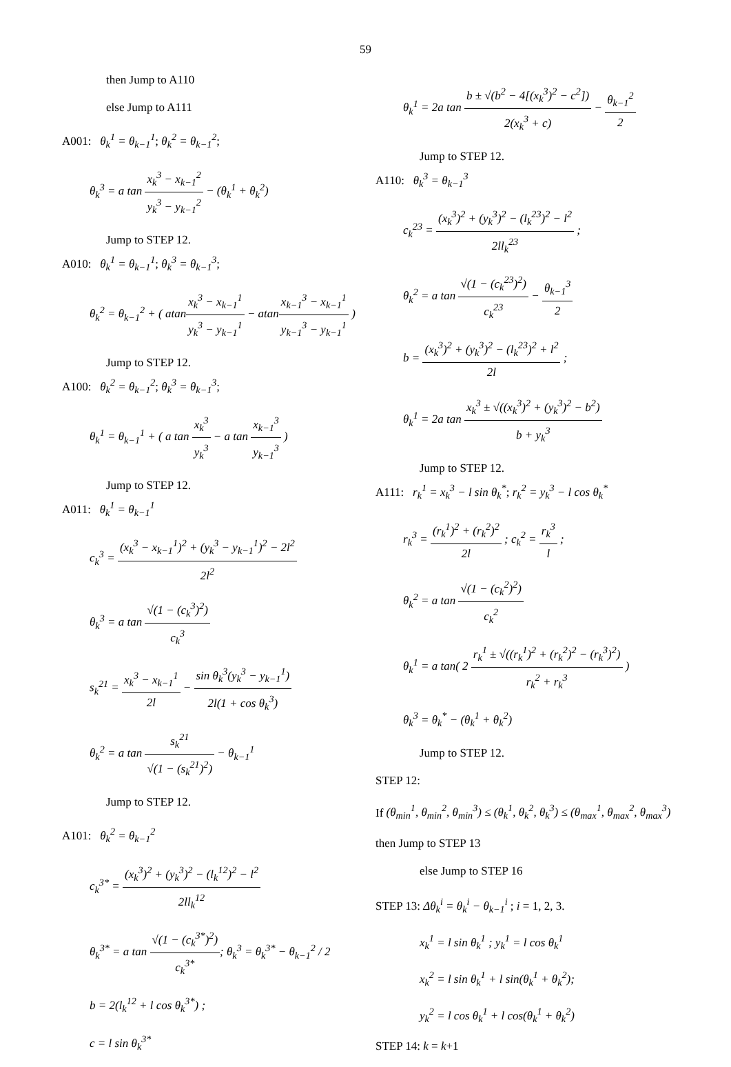59
then Jump to A110
else Jump to A111
A001: θ<sub>k</sub><sup>1</sup> = θ<sub>k−1</sub><sup>1</sup>; θ<sub>k</sub><sup>2</sup> = θ<sub>k−1</sub><sup>2</sup>;
θ<sub>k</sub><sup>3</sup> = a tan x<sub>k</sub><sup>3</sup> − x<sub>k−1</sub><sup>2</sup> y<sub>k</sub><sup>3</sup> − y<sub>k−1</sub><sup>2</sup> − (θ<sub>k</sub><sup>1</sup> + θ<sub>k</sub><sup>2</sup>)
Jump to STEP 12.
A010: θ<sub>k</sub><sup>1</sup> = θ<sub>k−1</sub><sup>1</sup>; θ<sub>k</sub><sup>3</sup> = θ<sub>k−1</sub><sup>3</sup>;
θ<sub>k</sub><sup>2</sup> = θ<sub>k−1</sub><sup>2</sup> + ( atanx<sub>k</sub><sup>3</sup> − x<sub>k−1</sub><sup>1</sup> y<sub>k</sub><sup>3</sup> − y<sub>k−1</sub><sup>1</sup> − atanx<sub>k−1</sub><sup>3</sup> − x<sub>k−1</sub><sup>1</sup> y<sub>k−1</sub><sup>3</sup> − y<sub>k−1</sub><sup>1</sup> )
Jump to STEP 12.
A100: θ<sub>k</sub><sup>2</sup> = θ<sub>k−1</sub><sup>2</sup>; θ<sub>k</sub><sup>3</sup> = θ<sub>k−1</sub><sup>3</sup>;
θ<sub>k</sub><sup>1</sup> = θ<sub>k−1</sub><sup>1</sup> + ( a tan x<sub>k</sub><sup>3</sup> y<sub>k</sub><sup>3</sup> − a tan x<sub>k−1</sub><sup>3</sup> y<sub>k−1</sub><sup>3</sup> )
Jump to STEP 12.
A011: θ<sub>k</sub><sup>1</sup> = θ<sub>k−1</sub><sup>1</sup>
c<sub>k</sub><sup>3</sup> = (x<sub>k</sub><sup>3</sup> − x<sub>k−1</sub><sup>1</sup>)<sup>2</sup> + (y<sub>k</sub><sup>3</sup> − y<sub>k−1</sub><sup>1</sup>)<sup>2</sup> − 2l<sup>2</sup> 2l<sup>2</sup>
θ<sub>k</sub><sup>3</sup> = a tan √(1 − (c<sub>k</sub><sup>3</sup>)<sup>2</sup>) c<sub>k</sub><sup>3</sup>
s<sub>k</sub><sup>21</sup> = x<sub>k</sub><sup>3</sup> − x<sub>k−1</sub><sup>1</sup> 2l − sin θ<sub>k</sub><sup>3</sup>(y<sub>k</sub><sup>3</sup> − y<sub>k−1</sub><sup>1</sup>) 2l(1 + cos θ<sub>k</sub><sup>3</sup>)
θ<sub>k</sub><sup>2</sup> = a tan s<sub>k</sub><sup>21</sup> √(1 − (s<sub>k</sub><sup>21</sup>)<sup>2</sup>) − θ<sub>k−1</sub><sup>1</sup>
Jump to STEP 12.
A101: θ<sub>k</sub><sup>2</sup> = θ<sub>k−1</sub><sup>2</sup>
c<sub>k</sub><sup>3*</sup> = (x<sub>k</sub><sup>3</sup>)<sup>2</sup> + (y<sub>k</sub><sup>3</sup>)<sup>2</sup> − (l<sub>k</sub><sup>12</sup>)<sup>2</sup> − l<sup>2</sup> 2ll<sub>k</sub><sup>12</sup>
θ<sub>k</sub><sup>3*</sup> = a tan √(1 − (c<sub>k</sub><sup>3*</sup>)<sup>2</sup>) c<sub>k</sub><sup>3*</sup>; θ<sub>k</sub><sup>3</sup> = θ<sub>k</sub><sup>3*</sup> − θ<sub>k−1</sub><sup>2</sup> / 2
b = 2(l<sub>k</sub><sup>12</sup> + l cos θ<sub>k</sub><sup>3*</sup>) ;
c = l sin θ<sub>k</sub><sup>3*</sup>
θ<sub>k</sub><sup>1</sup> = 2a tan b ± √(b<sup>2</sup> − 4[(x<sub>k</sub><sup>3</sup>)<sup>2</sup> − c<sup>2</sup>]) 2(x<sub>k</sub><sup>3</sup> + c) − θ<sub>k−1</sub><sup>2</sup> 2
Jump to STEP 12.
A110: θ<sub>k</sub><sup>3</sup> = θ<sub>k−1</sub><sup>3</sup>
c<sub>k</sub><sup>23</sup> = (x<sub>k</sub><sup>3</sup>)<sup>2</sup> + (y<sub>k</sub><sup>3</sup>)<sup>2</sup> − (l<sub>k</sub><sup>23</sup>)<sup>2</sup> − l<sup>2</sup> 2ll<sub>k</sub><sup>23</sup> ;
θ<sub>k</sub><sup>2</sup> = a tan √(1 − (c<sub>k</sub><sup>23</sup>)<sup>2</sup>) c<sub>k</sub><sup>23</sup> − θ<sub>k−1</sub><sup>3</sup> 2
b = (x<sub>k</sub><sup>3</sup>)<sup>2</sup> + (y<sub>k</sub><sup>3</sup>)<sup>2</sup> − (l<sub>k</sub><sup>23</sup>)<sup>2</sup> + l<sup>2</sup> 2l ;
θ<sub>k</sub><sup>1</sup> = 2a tan x<sub>k</sub><sup>3</sup> ± √((x<sub>k</sub><sup>3</sup>)<sup>2</sup> + (y<sub>k</sub><sup>3</sup>)<sup>2</sup> − b<sup>2</sup>) b + y<sub>k</sub><sup>3</sup>
Jump to STEP 12.
A111: r<sub>k</sub><sup>1</sup> = x<sub>k</sub><sup>3</sup> − l sin θ<sub>k</sub><sup>*</sup>; r<sub>k</sub><sup>2</sup> = y<sub>k</sub><sup>3</sup> − l cos θ<sub>k</sub><sup>*</sup>
r<sub>k</sub><sup>3</sup> = (r<sub>k</sub><sup>1</sup>)<sup>2</sup> + (r<sub>k</sub><sup>2</sup>)<sup>2</sup> 2l ; c<sub>k</sub><sup>2</sup> = r<sub>k</sub><sup>3</sup> l ;
θ<sub>k</sub><sup>2</sup> = a tan √(1 − (c<sub>k</sub><sup>2</sup>)<sup>2</sup>) c<sub>k</sub><sup>2</sup>
θ<sub>k</sub><sup>1</sup> = a tan( 2 r<sub>k</sub><sup>1</sup> ± √((r<sub>k</sub><sup>1</sup>)<sup>2</sup> + (r<sub>k</sub><sup>2</sup>)<sup>2</sup> − (r<sub>k</sub><sup>3</sup>)<sup>2</sup>) r<sub>k</sub><sup>2</sup> + r<sub>k</sub><sup>3</sup> )
θ<sub>k</sub><sup>3</sup> = θ<sub>k</sub><sup>*</sup> − (θ<sub>k</sub><sup>1</sup> + θ<sub>k</sub><sup>2</sup>)
Jump to STEP 12.
STEP 12:
If (θ<sub>min</sub><sup>1</sup>, θ<sub>min</sub><sup>2</sup>, θ<sub>min</sub><sup>3</sup>) ≤ (θ<sub>k</sub><sup>1</sup>, θ<sub>k</sub><sup>2</sup>, θ<sub>k</sub><sup>3</sup>) ≤ (θ<sub>max</sub><sup>1</sup>, θ<sub>max</sub><sup>2</sup>, θ<sub>max</sub><sup>3</sup>)
then Jump to STEP 13
else Jump to STEP 16
STEP 13: Δθ<sub>k</sub><sup>i</sup> = θ<sub>k</sub><sup>i</sup> − θ<sub>k−1</sub><sup>i</sup> ; i = 1, 2, 3.
x<sub>k</sub><sup>1</sup> = l sin θ<sub>k</sub><sup>1</sup> ; y<sub>k</sub><sup>1</sup> = l cos θ<sub>k</sub><sup>1</sup>
x<sub>k</sub><sup>2</sup> = l sin θ<sub>k</sub><sup>1</sup> + l sin(θ<sub>k</sub><sup>1</sup> + θ<sub>k</sub><sup>2</sup>);
y<sub>k</sub><sup>2</sup> = l cos θ<sub>k</sub><sup>1</sup> + l cos(θ<sub>k</sub><sup>1</sup> + θ<sub>k</sub><sup>2</sup>)
STEP 14: k = k+1